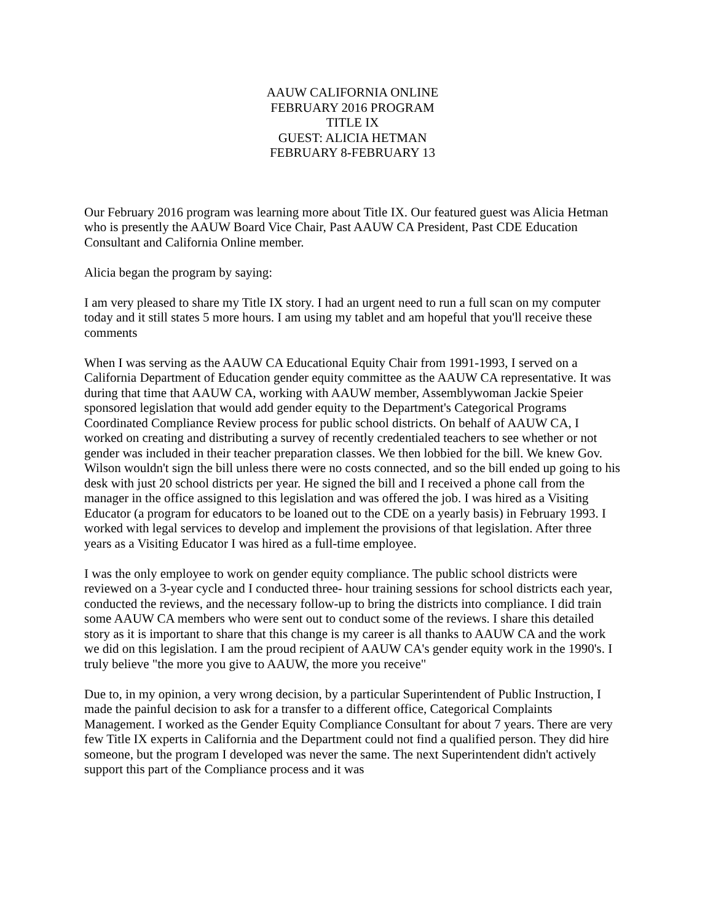AAUW CALIFORNIA ONLINE
FEBRUARY 2016 PROGRAM
TITLE IX
GUEST: ALICIA HETMAN
FEBRUARY 8-FEBRUARY 13
Our February 2016 program was learning more about Title IX. Our featured guest was Alicia Hetman who is presently the AAUW Board Vice Chair, Past AAUW CA President, Past CDE Education Consultant and California Online member.
Alicia began the program by saying:
I am very pleased to share my Title IX story. I had an urgent need to run a full scan on my computer today and it still states 5 more hours. I am using my tablet and am hopeful that you'll receive these comments
When I was serving as the AAUW CA Educational Equity Chair from 1991-1993, I served on a California Department of Education gender equity committee as the AAUW CA representative. It was during that time that AAUW CA, working with AAUW member, Assemblywoman Jackie Speier sponsored legislation that would add gender equity to the Department's Categorical Programs Coordinated Compliance Review process for public school districts. On behalf of AAUW CA, I worked on creating and distributing a survey of recently credentialed teachers to see whether or not gender was included in their teacher preparation classes. We then lobbied for the bill. We knew Gov. Wilson wouldn't sign the bill unless there were no costs connected, and so the bill ended up going to his desk with just 20 school districts per year. He signed the bill and I received a phone call from the manager in the office assigned to this legislation and was offered the job. I was hired as a Visiting Educator (a program for educators to be loaned out to the CDE on a yearly basis) in February 1993. I worked with legal services to develop and implement the provisions of that legislation. After three years as a Visiting Educator I was hired as a full-time employee.
I was the only employee to work on gender equity compliance. The public school districts were reviewed on a 3-year cycle and I conducted three- hour training sessions for school districts each year, conducted the reviews, and the necessary follow-up to bring the districts into compliance. I did train some AAUW CA members who were sent out to conduct some of the reviews. I share this detailed story as it is important to share that this change is my career is all thanks to AAUW CA and the work we did on this legislation. I am the proud recipient of AAUW CA's gender equity work in the 1990's. I truly believe "the more you give to AAUW, the more you receive"
Due to, in my opinion, a very wrong decision, by a particular Superintendent of Public Instruction, I made the painful decision to ask for a transfer to a different office, Categorical Complaints Management. I worked as the Gender Equity Compliance Consultant for about 7 years. There are very few Title IX experts in California and the Department could not find a qualified person. They did hire someone, but the program I developed was never the same. The next Superintendent didn't actively support this part of the Compliance process and it was